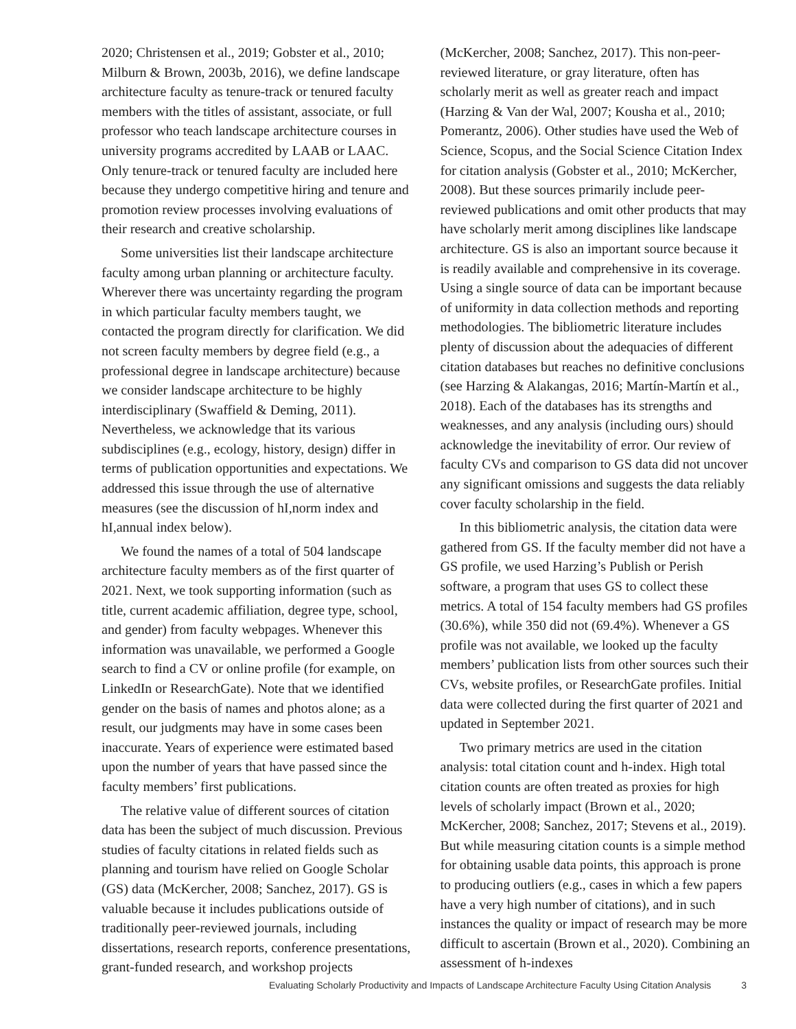2020; Christensen et al., 2019; Gobster et al., 2010; Milburn & Brown, 2003b, 2016), we define landscape architecture faculty as tenure-track or tenured faculty members with the titles of assistant, associate, or full professor who teach landscape architecture courses in university programs accredited by LAAB or LAAC. Only tenure-track or tenured faculty are included here because they undergo competitive hiring and tenure and promotion review processes involving evaluations of their research and creative scholarship.
Some universities list their landscape architecture faculty among urban planning or architecture faculty. Wherever there was uncertainty regarding the program in which particular faculty members taught, we contacted the program directly for clarification. We did not screen faculty members by degree field (e.g., a professional degree in landscape architecture) because we consider landscape architecture to be highly interdisciplinary (Swaffield & Deming, 2011). Nevertheless, we acknowledge that its various subdisciplines (e.g., ecology, history, design) differ in terms of publication opportunities and expectations. We addressed this issue through the use of alternative measures (see the discussion of hI,norm index and hI,annual index below).
We found the names of a total of 504 landscape architecture faculty members as of the first quarter of 2021. Next, we took supporting information (such as title, current academic affiliation, degree type, school, and gender) from faculty webpages. Whenever this information was unavailable, we performed a Google search to find a CV or online profile (for example, on LinkedIn or ResearchGate). Note that we identified gender on the basis of names and photos alone; as a result, our judgments may have in some cases been inaccurate. Years of experience were estimated based upon the number of years that have passed since the faculty members’ first publications.
The relative value of different sources of citation data has been the subject of much discussion. Previous studies of faculty citations in related fields such as planning and tourism have relied on Google Scholar (GS) data (McKercher, 2008; Sanchez, 2017). GS is valuable because it includes publications outside of traditionally peer-reviewed journals, including dissertations, research reports, conference presentations, grant-funded research, and workshop projects
(McKercher, 2008; Sanchez, 2017). This non-peer-reviewed literature, or gray literature, often has scholarly merit as well as greater reach and impact (Harzing & Van der Wal, 2007; Kousha et al., 2010; Pomerantz, 2006). Other studies have used the Web of Science, Scopus, and the Social Science Citation Index for citation analysis (Gobster et al., 2010; McKercher, 2008). But these sources primarily include peer-reviewed publications and omit other products that may have scholarly merit among disciplines like landscape architecture. GS is also an important source because it is readily available and comprehensive in its coverage. Using a single source of data can be important because of uniformity in data collection methods and reporting methodologies. The bibliometric literature includes plenty of discussion about the adequacies of different citation databases but reaches no definitive conclusions (see Harzing & Alakangas, 2016; Martín-Martín et al., 2018). Each of the databases has its strengths and weaknesses, and any analysis (including ours) should acknowledge the inevitability of error. Our review of faculty CVs and comparison to GS data did not uncover any significant omissions and suggests the data reliably cover faculty scholarship in the field.
In this bibliometric analysis, the citation data were gathered from GS. If the faculty member did not have a GS profile, we used Harzing’s Publish or Perish software, a program that uses GS to collect these metrics. A total of 154 faculty members had GS profiles (30.6%), while 350 did not (69.4%). Whenever a GS profile was not available, we looked up the faculty members’ publication lists from other sources such their CVs, website profiles, or ResearchGate profiles. Initial data were collected during the first quarter of 2021 and updated in September 2021.
Two primary metrics are used in the citation analysis: total citation count and h-index. High total citation counts are often treated as proxies for high levels of scholarly impact (Brown et al., 2020; McKercher, 2008; Sanchez, 2017; Stevens et al., 2019). But while measuring citation counts is a simple method for obtaining usable data points, this approach is prone to producing outliers (e.g., cases in which a few papers have a very high number of citations), and in such instances the quality or impact of research may be more difficult to ascertain (Brown et al., 2020). Combining an assessment of h-indexes
Evaluating Scholarly Productivity and Impacts of Landscape Architecture Faculty Using Citation Analysis 3